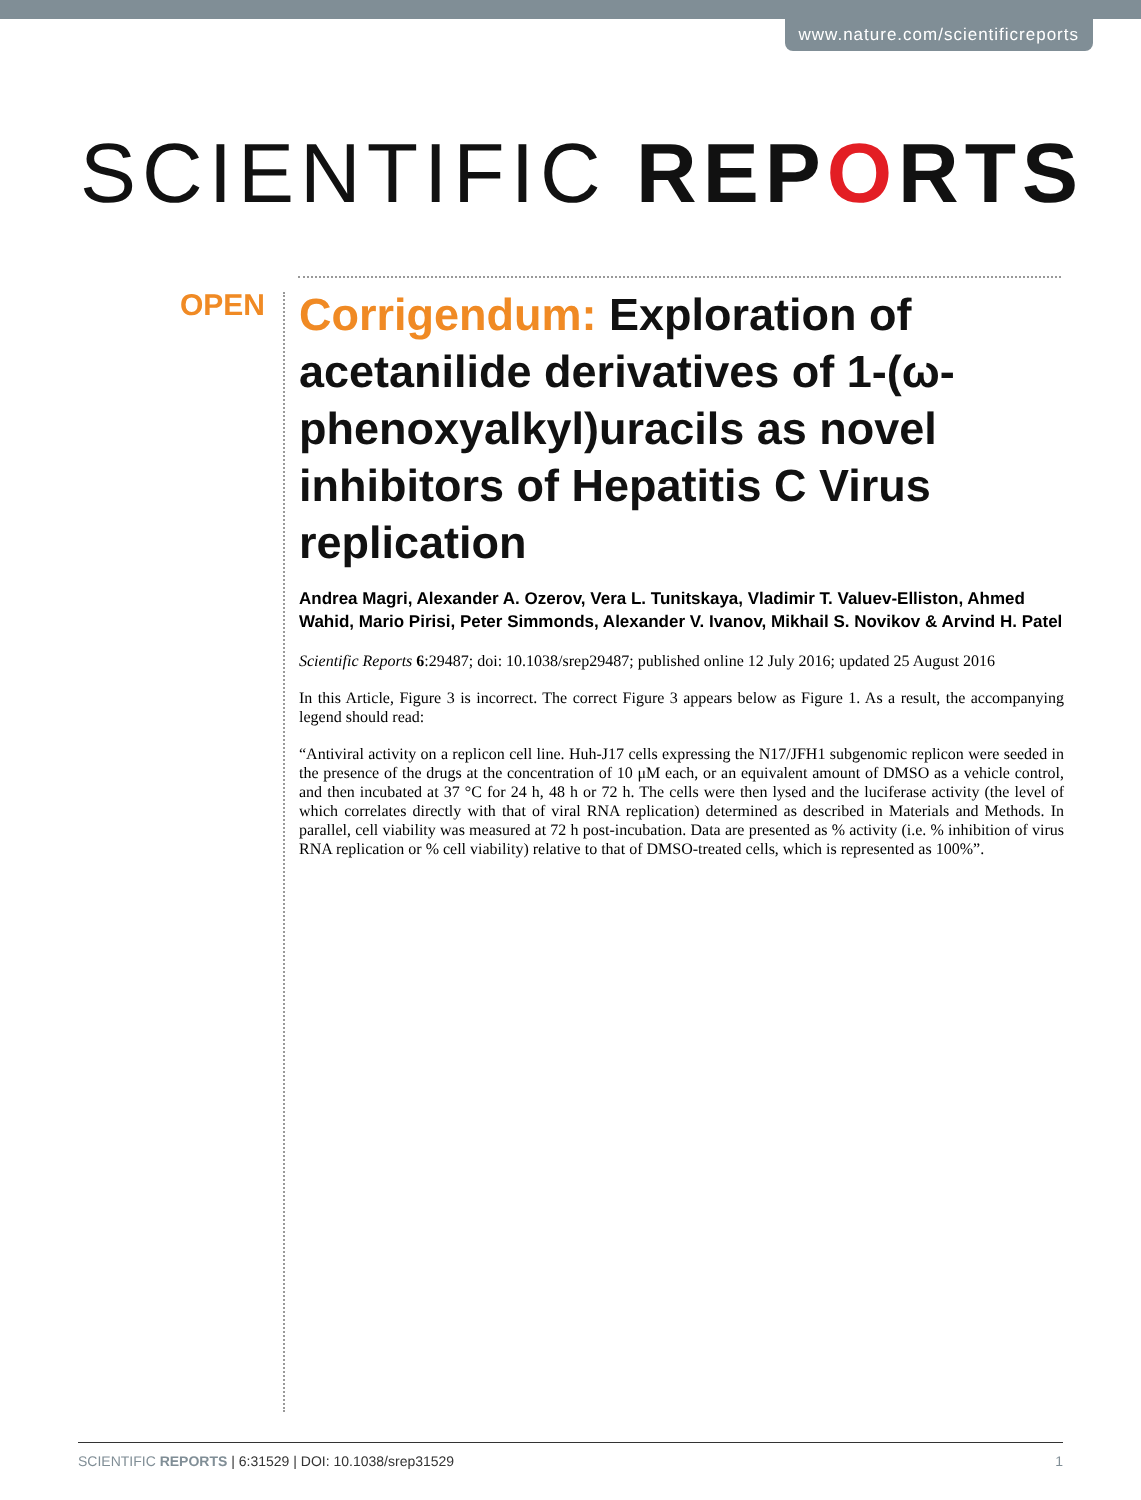www.nature.com/scientificreports
SCIENTIFIC REPORTS
OPEN
Corrigendum: Exploration of acetanilide derivatives of 1-(ω-phenoxyalkyl)uracils as novel inhibitors of Hepatitis C Virus replication
Andrea Magri, Alexander A. Ozerov, Vera L. Tunitskaya, Vladimir T. Valuev-Elliston, Ahmed Wahid, Mario Pirisi, Peter Simmonds, Alexander V. Ivanov, Mikhail S. Novikov & Arvind H. Patel
Scientific Reports 6:29487; doi: 10.1038/srep29487; published online 12 July 2016; updated 25 August 2016
In this Article, Figure 3 is incorrect. The correct Figure 3 appears below as Figure 1. As a result, the accompanying legend should read:
“Antiviral activity on a replicon cell line. Huh-J17 cells expressing the N17/JFH1 subgenomic replicon were seeded in the presence of the drugs at the concentration of 10 μM each, or an equivalent amount of DMSO as a vehicle control, and then incubated at 37 °C for 24 h, 48 h or 72 h. The cells were then lysed and the luciferase activity (the level of which correlates directly with that of viral RNA replication) determined as described in Materials and Methods. In parallel, cell viability was measured at 72 h post-incubation. Data are presented as % activity (i.e. % inhibition of virus RNA replication or % cell viability) relative to that of DMSO-treated cells, which is represented as 100%”.
SCIENTIFIC REPORTS | 6:31529 | DOI: 10.1038/srep31529 1